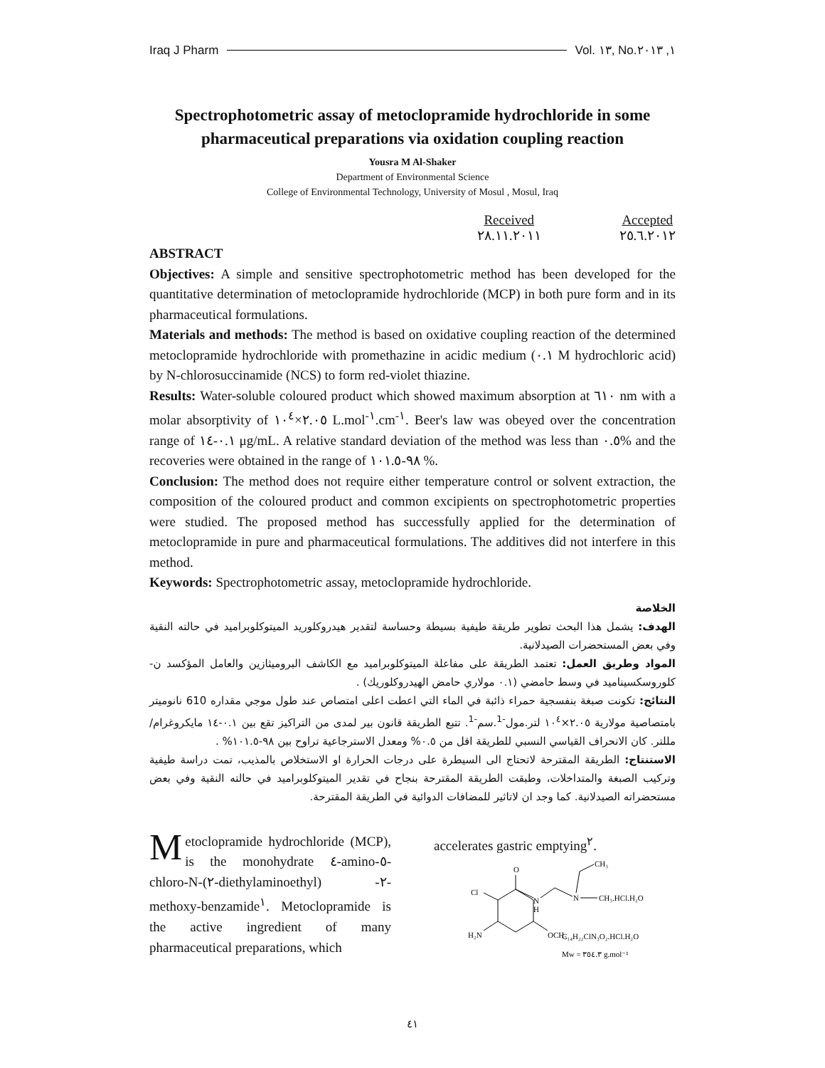Iraq J Pharm Vol. ١٣, No.١, ٢٠١٣
Spectrophotometric assay of metoclopramide hydrochloride in some pharmaceutical preparations via oxidation coupling reaction
Yousra M Al-Shaker
Department of Environmental Science
College of Environmental Technology, University of Mosul , Mosul, Iraq
Received
٢٨.١١.٢٠١١
Accepted
٢٥.٦.٢٠١٢
ABSTRACT
Objectives: A simple and sensitive spectrophotometric method has been developed for the quantitative determination of metoclopramide hydrochloride (MCP) in both pure form and in its pharmaceutical formulations.
Materials and methods: The method is based on oxidative coupling reaction of the determined metoclopramide hydrochloride with promethazine in acidic medium (٠.١ M hydrochloric acid) by N-chlorosuccinamide (NCS) to form red-violet thiazine.
Results: Water-soluble coloured product which showed maximum absorption at ٦١٠ nm with a molar absorptivity of ٢.٠٥×١٠<sup>٤</sup> L.mol<sup>-١</sup>.cm<sup>-١</sup>. Beer's law was obeyed over the concentration range of ٠.١-١٤ μg/mL. A relative standard deviation of the method was less than ٠.٥% and the recoveries were obtained in the range of ٩٨-١٠١.٥ %.
Conclusion: The method does not require either temperature control or solvent extraction, the composition of the coloured product and common excipients on spectrophotometric properties were studied. The proposed method has successfully applied for the determination of metoclopramide in pure and pharmaceutical formulations. The additives did not interfere in this method.
Keywords: Spectrophotometric assay, metoclopramide hydrochloride.
الخلاصة
الهدف: يشمل هذا البحث تطوير طريقة طيفية بسيطة وحساسة لتقدير هيدروكلوريد الميتوكلوبراميد في حالته النقية وفي بعض المستحضرات الصيدلانية.
المواد وطريق العمل: تعتمد الطريقة على مفاعلة الميتوكلوبراميد مع الكاشف البروميثازين والعامل المؤكسد ن-كلوروسكسيناميد في وسط حامضي (٠.١ مولاري حامض الهيدروكلوريك) .
النتائج: تكونت صبغة بنفسجية حمراء ذائبة في الماء التي اعطت اعلى امتصاص عند طول موجي مقداره 610 نانوميتر بامتصاصية مولارية ٢.٠٥×١٠<sup>٤</sup> لتر.مول<sup>-1</sup>.سم<sup>-1</sup>. تتبع الطريقة قانون بير لمدى من التراكيز تقع بين ٠.١-١٤ مايكروغرام/مللتر. كان الانحراف القياسي النسبي للطريقة اقل من ٠.٥% ومعدل الاسترجاعية تراوح بين ٩٨-١٠١.٥% .
الاستنتاج: الطريقة المقترحة لاتحتاج الى السيطرة على درجات الحرارة او الاستخلاص بالمذيب، تمت دراسة طيفية وتركيب الصبغة والمتداخلات، وطبقت الطريقة المقترحة بنجاح في تقدير الميتوكلوبراميد في حالته النقية وفي بعض مستحضراته الصيدلانية. كما وجد ان لاتاثير للمضافات الدوائية في الطريقة المقترحة.
Metoclopramide hydrochloride (MCP), is the monohydrate ٤-amino-٥-chloro-N-(٢-diethylaminoethyl) -٢-methoxy-benzamide<sup>١</sup>. Metoclopramide is the active ingredient of many pharmaceutical preparations, which
accelerates gastric emptying<sup>٢</sup>.
Cl
H₂N
OCH₃
O
N
H
N
CH₃
CH₃.HCl.H₂O
C₁₄H₂₂ClN₃O₂.HCl.H₂O
Mw = ٣٥٤.٣ g.mol⁻¹
٤١